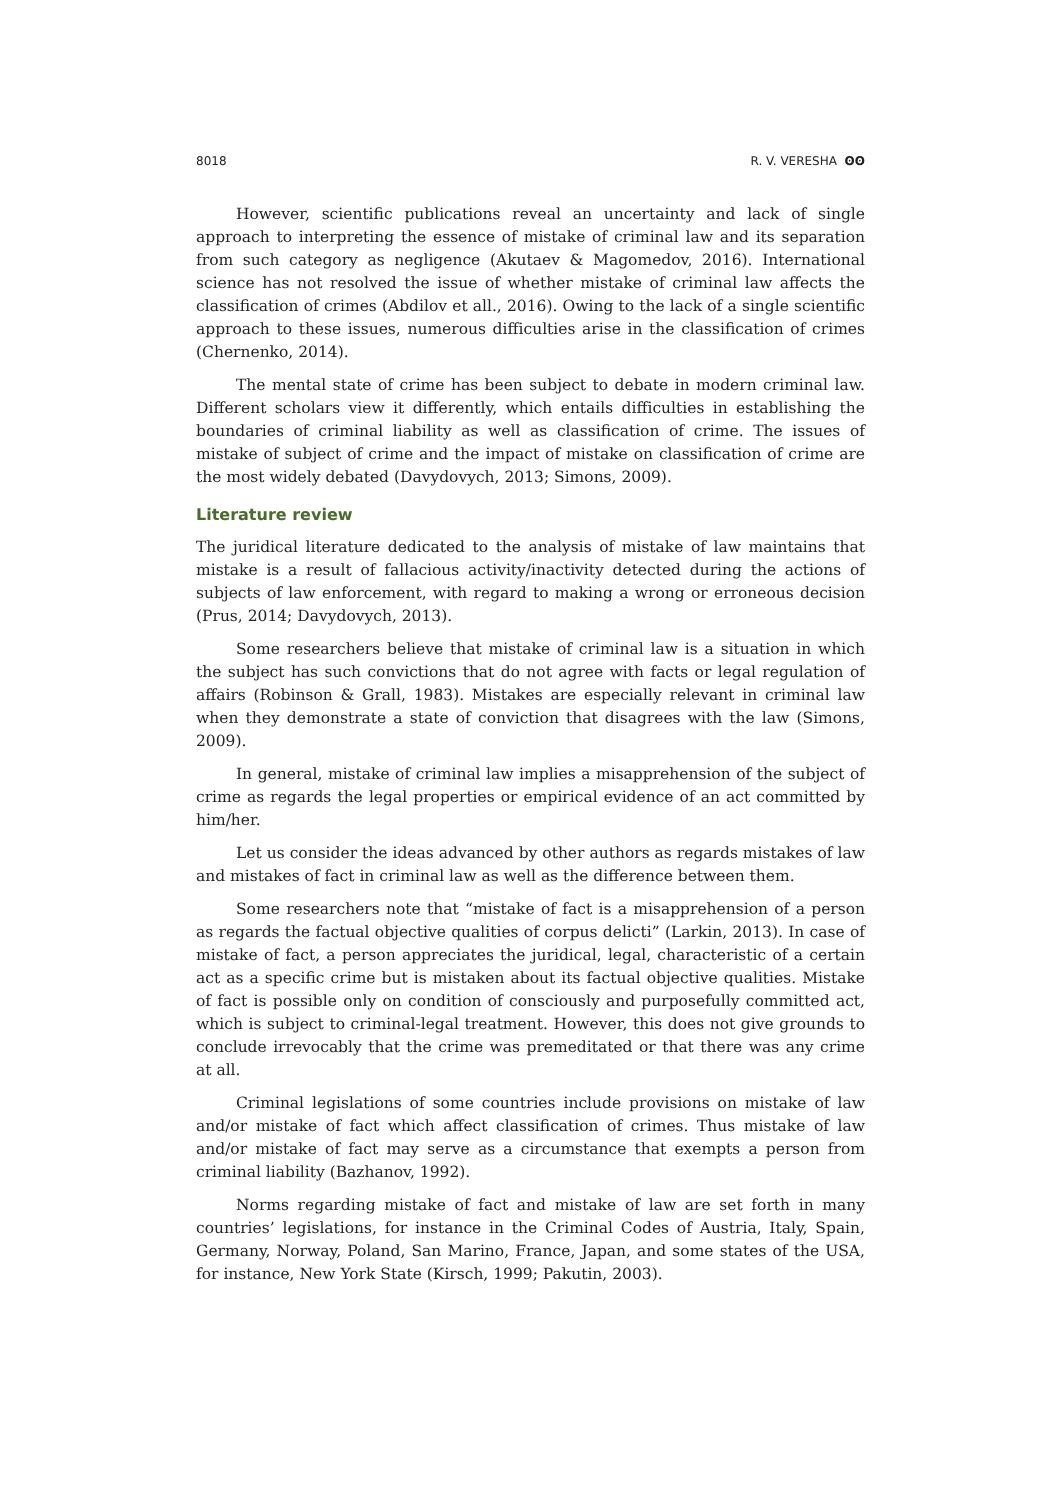8018 R. V. VERESHA ʘʘ
However, scientific publications reveal an uncertainty and lack of single approach to interpreting the essence of mistake of criminal law and its separation from such category as negligence (Akutaev & Magomedov, 2016). International science has not resolved the issue of whether mistake of criminal law affects the classification of crimes (Abdilov et all., 2016). Owing to the lack of a single scientific approach to these issues, numerous difficulties arise in the classification of crimes (Chernenko, 2014).
The mental state of crime has been subject to debate in modern criminal law. Different scholars view it differently, which entails difficulties in establishing the boundaries of criminal liability as well as classification of crime. The issues of mistake of subject of crime and the impact of mistake on classification of crime are the most widely debated (Davydovych, 2013; Simons, 2009).
Literature review
The juridical literature dedicated to the analysis of mistake of law maintains that mistake is a result of fallacious activity/inactivity detected during the actions of subjects of law enforcement, with regard to making a wrong or erroneous decision (Prus, 2014; Davydovych, 2013).
Some researchers believe that mistake of criminal law is a situation in which the subject has such convictions that do not agree with facts or legal regulation of affairs (Robinson & Grall, 1983). Mistakes are especially relevant in criminal law when they demonstrate a state of conviction that disagrees with the law (Simons, 2009).
In general, mistake of criminal law implies a misapprehension of the subject of crime as regards the legal properties or empirical evidence of an act committed by him/her.
Let us consider the ideas advanced by other authors as regards mistakes of law and mistakes of fact in criminal law as well as the difference between them.
Some researchers note that “mistake of fact is a misapprehension of a person as regards the factual objective qualities of corpus delicti” (Larkin, 2013). In case of mistake of fact, a person appreciates the juridical, legal, characteristic of a certain act as a specific crime but is mistaken about its factual objective qualities. Mistake of fact is possible only on condition of consciously and purposefully committed act, which is subject to criminal-legal treatment. However, this does not give grounds to conclude irrevocably that the crime was premeditated or that there was any crime at all.
Criminal legislations of some countries include provisions on mistake of law and/or mistake of fact which affect classification of crimes. Thus mistake of law and/or mistake of fact may serve as a circumstance that exempts a person from criminal liability (Bazhanov, 1992).
Norms regarding mistake of fact and mistake of law are set forth in many countries’ legislations, for instance in the Criminal Codes of Austria, Italy, Spain, Germany, Norway, Poland, San Marino, France, Japan, and some states of the USA, for instance, New York State (Kirsch, 1999; Pakutin, 2003).